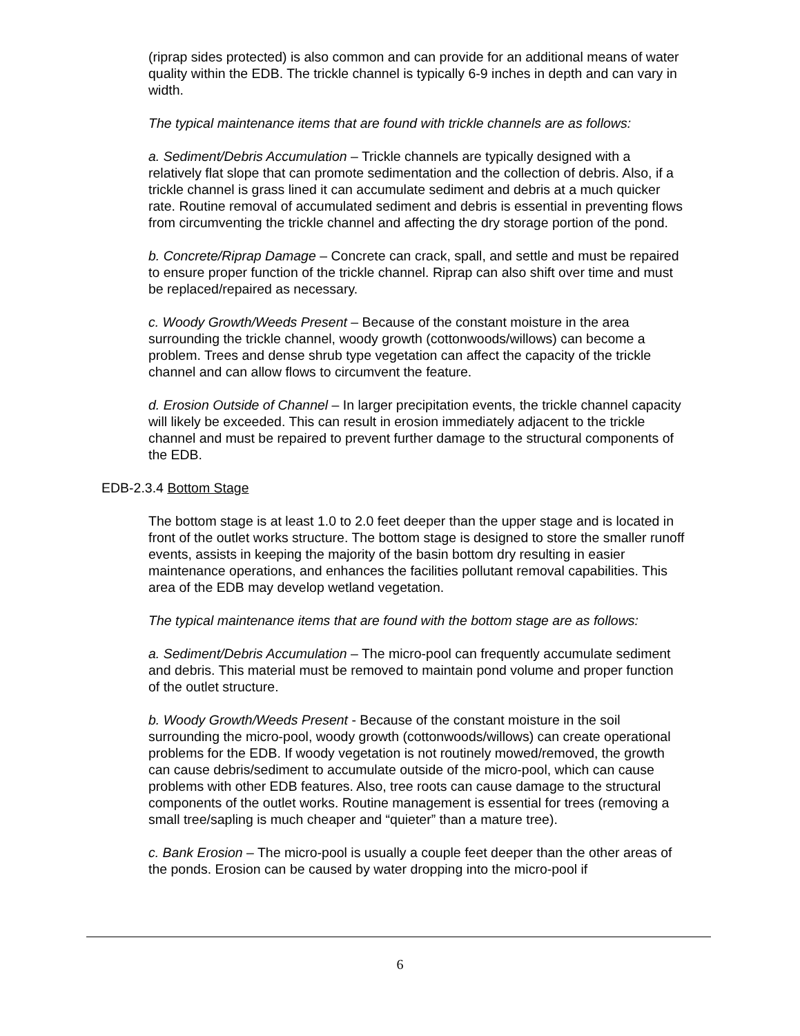(riprap sides protected) is also common and can provide for an additional means of water quality within the EDB. The trickle channel is typically 6-9 inches in depth and can vary in width.
The typical maintenance items that are found with trickle channels are as follows:
a. Sediment/Debris Accumulation – Trickle channels are typically designed with a relatively flat slope that can promote sedimentation and the collection of debris. Also, if a trickle channel is grass lined it can accumulate sediment and debris at a much quicker rate. Routine removal of accumulated sediment and debris is essential in preventing flows from circumventing the trickle channel and affecting the dry storage portion of the pond.
b. Concrete/Riprap Damage – Concrete can crack, spall, and settle and must be repaired to ensure proper function of the trickle channel. Riprap can also shift over time and must be replaced/repaired as necessary.
c. Woody Growth/Weeds Present – Because of the constant moisture in the area surrounding the trickle channel, woody growth (cottonwoods/willows) can become a problem. Trees and dense shrub type vegetation can affect the capacity of the trickle channel and can allow flows to circumvent the feature.
d. Erosion Outside of Channel – In larger precipitation events, the trickle channel capacity will likely be exceeded. This can result in erosion immediately adjacent to the trickle channel and must be repaired to prevent further damage to the structural components of the EDB.
EDB-2.3.4 Bottom Stage
The bottom stage is at least 1.0 to 2.0 feet deeper than the upper stage and is located in front of the outlet works structure. The bottom stage is designed to store the smaller runoff events, assists in keeping the majority of the basin bottom dry resulting in easier maintenance operations, and enhances the facilities pollutant removal capabilities. This area of the EDB may develop wetland vegetation.
The typical maintenance items that are found with the bottom stage are as follows:
a. Sediment/Debris Accumulation – The micro-pool can frequently accumulate sediment and debris. This material must be removed to maintain pond volume and proper function of the outlet structure.
b. Woody Growth/Weeds Present - Because of the constant moisture in the soil surrounding the micro-pool, woody growth (cottonwoods/willows) can create operational problems for the EDB. If woody vegetation is not routinely mowed/removed, the growth can cause debris/sediment to accumulate outside of the micro-pool, which can cause problems with other EDB features. Also, tree roots can cause damage to the structural components of the outlet works. Routine management is essential for trees (removing a small tree/sapling is much cheaper and “quieter” than a mature tree).
c. Bank Erosion – The micro-pool is usually a couple feet deeper than the other areas of the ponds. Erosion can be caused by water dropping into the micro-pool if
6